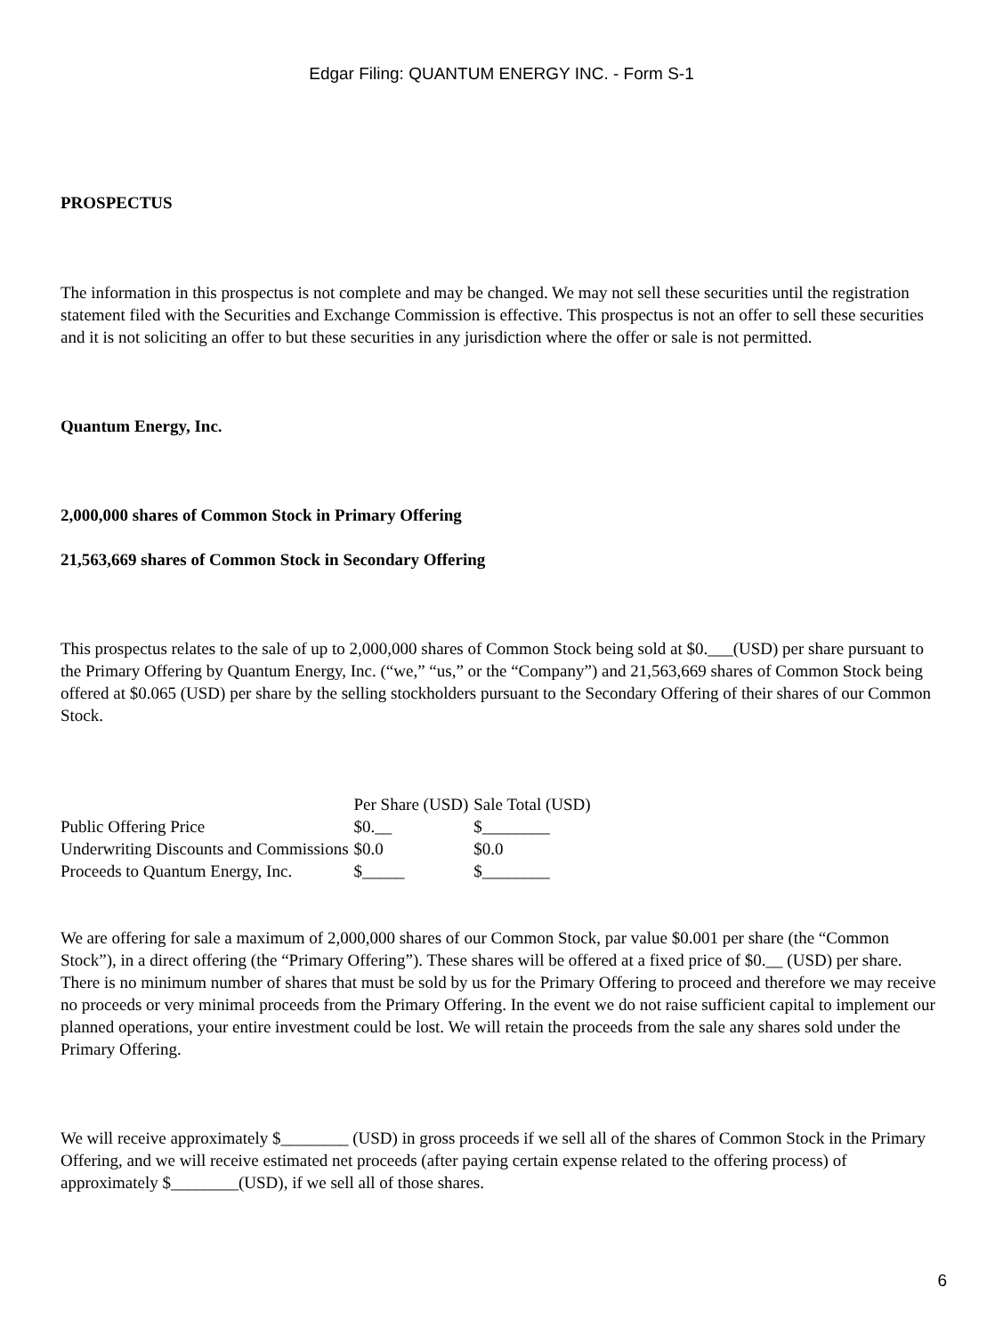Edgar Filing: QUANTUM ENERGY INC. - Form S-1
PROSPECTUS
The information in this prospectus is not complete and may be changed. We may not sell these securities until the registration statement filed with the Securities and Exchange Commission is effective. This prospectus is not an offer to sell these securities and it is not soliciting an offer to but these securities in any jurisdiction where the offer or sale is not permitted.
Quantum Energy, Inc.
2,000,000 shares of Common Stock in Primary Offering
21,563,669 shares of Common Stock in Secondary Offering
This prospectus relates to the sale of up to 2,000,000 shares of Common Stock being sold at $0.___(USD) per share pursuant to the Primary Offering by Quantum Energy, Inc. (“we,” “us,” or the “Company”) and 21,563,669 shares of Common Stock being offered at $0.065 (USD) per share by the selling stockholders pursuant to the Secondary Offering of their shares of our Common Stock.
| | Per Share (USD) | Sale Total (USD) |
| Public Offering Price | $0.__ | $________ |
| Underwriting Discounts and Commissions | $0.0 | $0.0 |
| Proceeds to Quantum Energy, Inc. | $_____ | $________ |
We are offering for sale a maximum of 2,000,000 shares of our Common Stock, par value $0.001 per share (the “Common Stock”), in a direct offering (the “Primary Offering”). These shares will be offered at a fixed price of $0.__ (USD) per share. There is no minimum number of shares that must be sold by us for the Primary Offering to proceed and therefore we may receive no proceeds or very minimal proceeds from the Primary Offering. In the event we do not raise sufficient capital to implement our planned operations, your entire investment could be lost. We will retain the proceeds from the sale any shares sold under the Primary Offering.
We will receive approximately $________ (USD) in gross proceeds if we sell all of the shares of Common Stock in the Primary Offering, and we will receive estimated net proceeds (after paying certain expense related to the offering process) of approximately $________(USD), if we sell all of those shares.
6